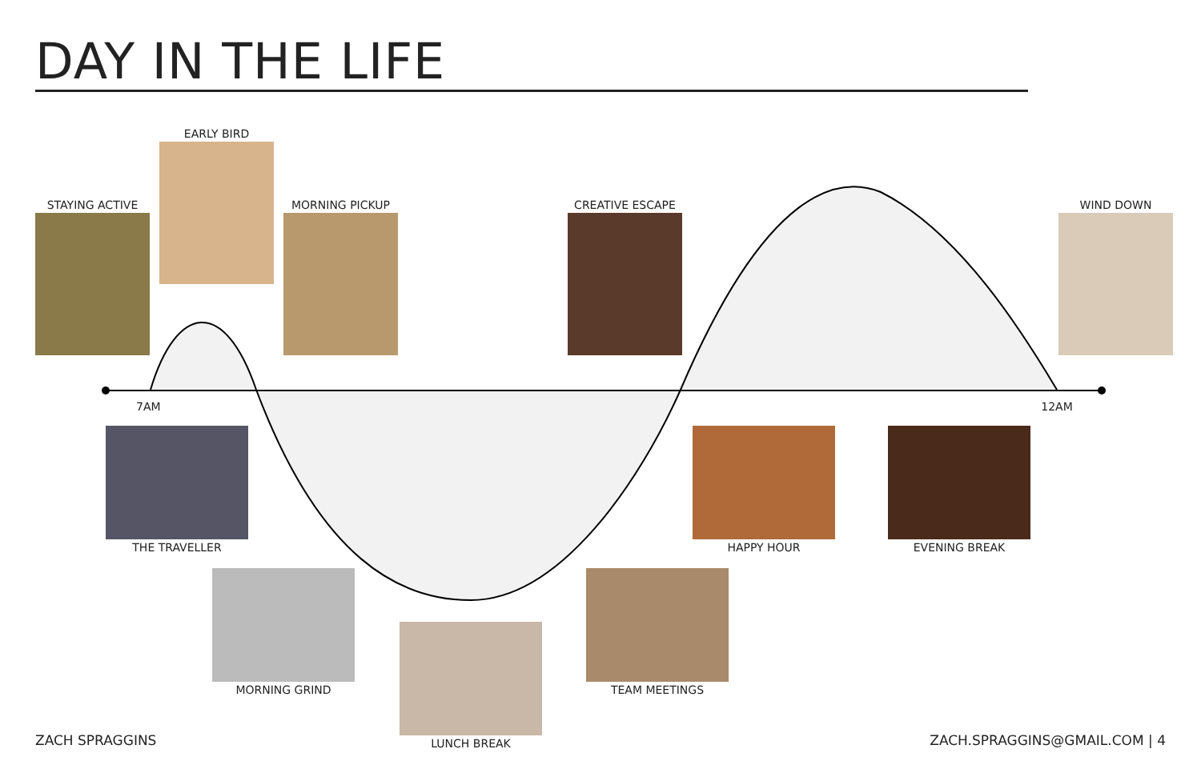DAY IN THE LIFE
STAYING ACTIVE
EARLY BIRD
MORNING PICKUP CREATIVE ESCAPE WIND DOWN
7AM 12AM
THE TRAVELLER HAPPY HOUR EVENING BREAK
MORNING GRIND TEAM MEETINGS
LUNCH BREAK
ZACH SPRAGGINS ZACH.SPRAGGINS@GMAIL.COM | 4